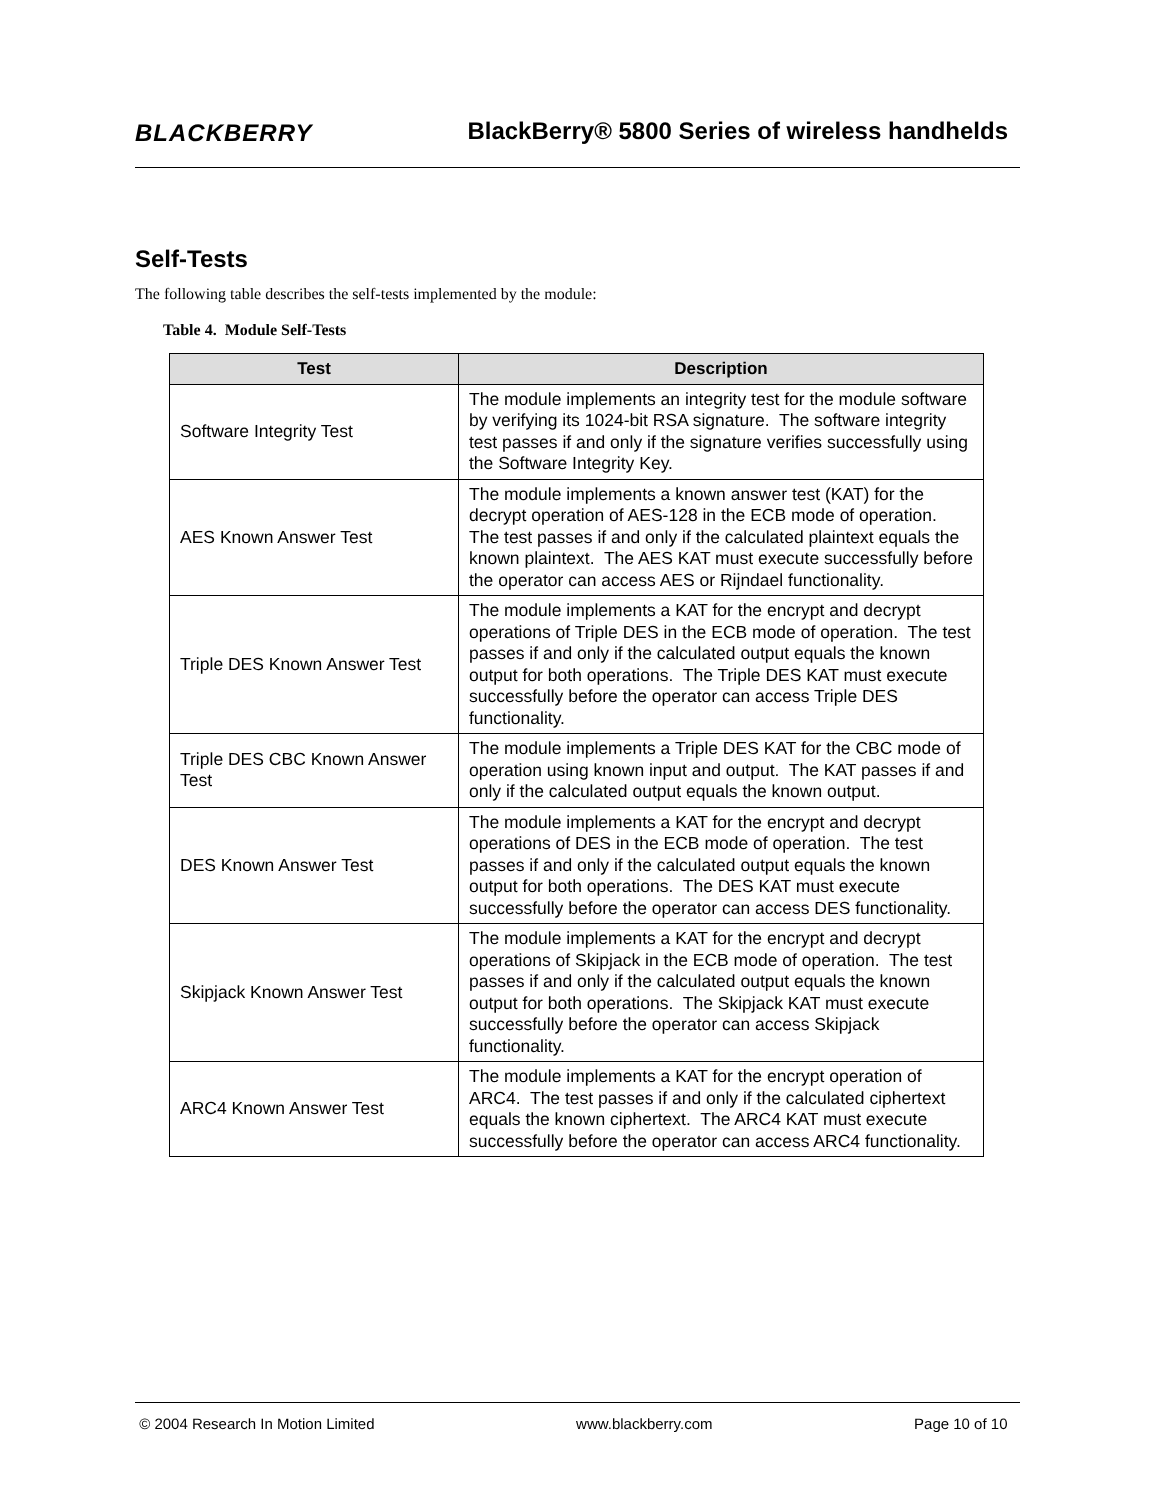BLACKBERRY
BlackBerry® 5800 Series of wireless handhelds
Self-Tests
The following table describes the self-tests implemented by the module:
Table 4. Module Self-Tests
| Test | Description |
| --- | --- |
| Software Integrity Test | The module implements an integrity test for the module software by verifying its 1024-bit RSA signature. The software integrity test passes if and only if the signature verifies successfully using the Software Integrity Key. |
| AES Known Answer Test | The module implements a known answer test (KAT) for the decrypt operation of AES-128 in the ECB mode of operation. The test passes if and only if the calculated plaintext equals the known plaintext. The AES KAT must execute successfully before the operator can access AES or Rijndael functionality. |
| Triple DES Known Answer Test | The module implements a KAT for the encrypt and decrypt operations of Triple DES in the ECB mode of operation. The test passes if and only if the calculated output equals the known output for both operations. The Triple DES KAT must execute successfully before the operator can access Triple DES functionality. |
| Triple DES CBC Known Answer Test | The module implements a Triple DES KAT for the CBC mode of operation using known input and output. The KAT passes if and only if the calculated output equals the known output. |
| DES Known Answer Test | The module implements a KAT for the encrypt and decrypt operations of DES in the ECB mode of operation. The test passes if and only if the calculated output equals the known output for both operations. The DES KAT must execute successfully before the operator can access DES functionality. |
| Skipjack Known Answer Test | The module implements a KAT for the encrypt and decrypt operations of Skipjack in the ECB mode of operation. The test passes if and only if the calculated output equals the known output for both operations. The Skipjack KAT must execute successfully before the operator can access Skipjack functionality. |
| ARC4 Known Answer Test | The module implements a KAT for the encrypt operation of ARC4. The test passes if and only if the calculated ciphertext equals the known ciphertext. The ARC4 KAT must execute successfully before the operator can access ARC4 functionality. |
© 2004 Research In Motion Limited www.blackberry.com Page 10 of 10